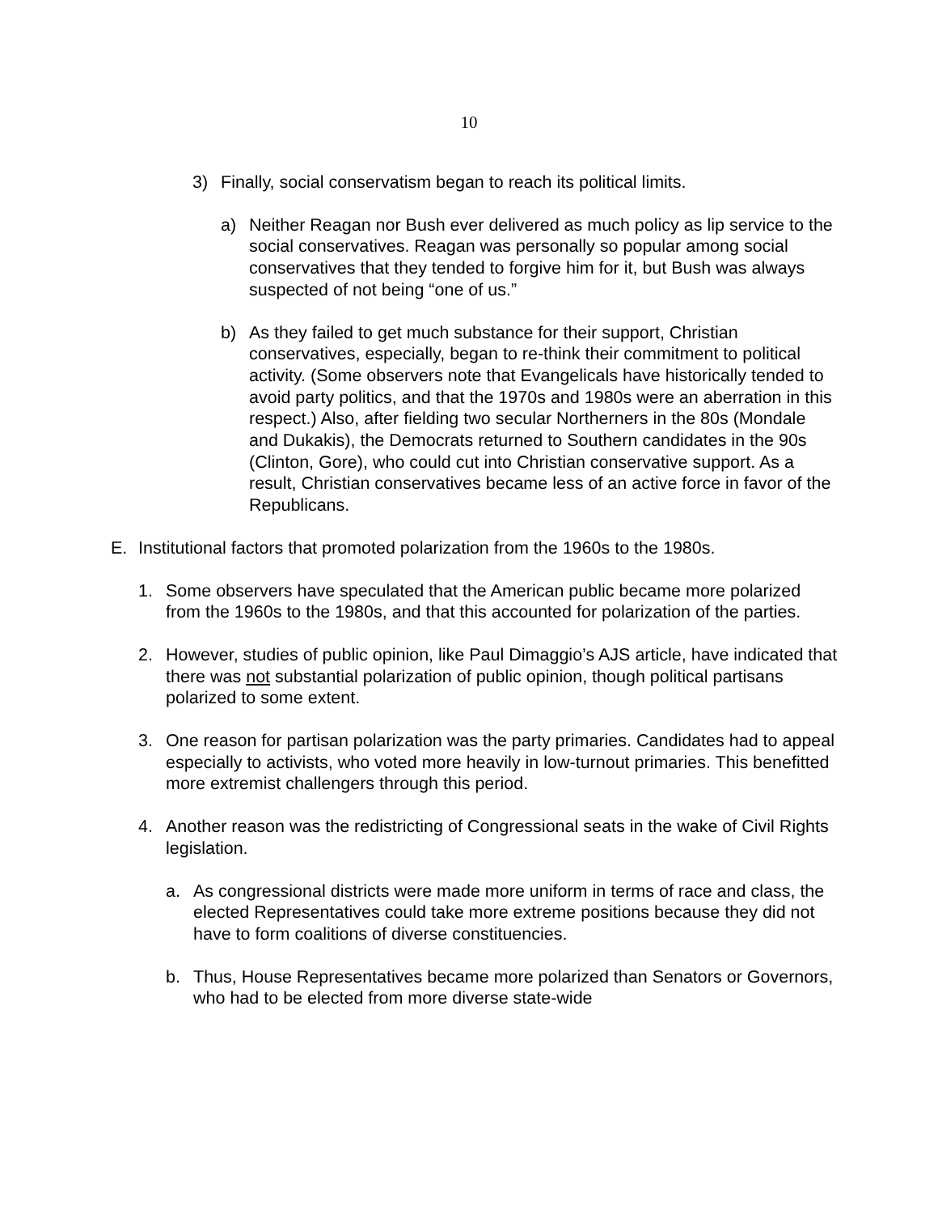10
3) Finally, social conservatism began to reach its political limits.
a) Neither Reagan nor Bush ever delivered as much policy as lip service to the social conservatives. Reagan was personally so popular among social conservatives that they tended to forgive him for it, but Bush was always suspected of not being “one of us.”
b) As they failed to get much substance for their support, Christian conservatives, especially, began to re-think their commitment to political activity. (Some observers note that Evangelicals have historically tended to avoid party politics, and that the 1970s and 1980s were an aberration in this respect.) Also, after fielding two secular Northerners in the 80s (Mondale and Dukakis), the Democrats returned to Southern candidates in the 90s (Clinton, Gore), who could cut into Christian conservative support. As a result, Christian conservatives became less of an active force in favor of the Republicans.
E. Institutional factors that promoted polarization from the 1960s to the 1980s.
1. Some observers have speculated that the American public became more polarized from the 1960s to the 1980s, and that this accounted for polarization of the parties.
2. However, studies of public opinion, like Paul Dimaggio’s AJS article, have indicated that there was not substantial polarization of public opinion, though political partisans polarized to some extent.
3. One reason for partisan polarization was the party primaries. Candidates had to appeal especially to activists, who voted more heavily in low-turnout primaries. This benefitted more extremist challengers through this period.
4. Another reason was the redistricting of Congressional seats in the wake of Civil Rights legislation.
a. As congressional districts were made more uniform in terms of race and class, the elected Representatives could take more extreme positions because they did not have to form coalitions of diverse constituencies.
b. Thus, House Representatives became more polarized than Senators or Governors, who had to be elected from more diverse state-wide